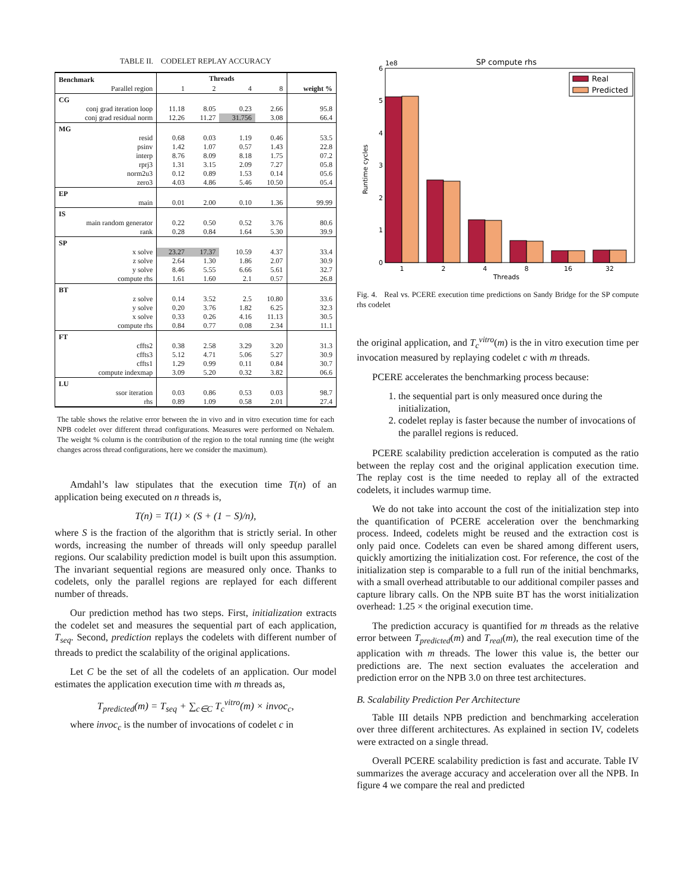TABLE II. CODELET REPLAY ACCURACY
| Benchmark | Threads | | | | |
| --- | --- | --- | --- | --- | --- |
| Parallel region | 1 | 2 | 4 | 8 | weight % |
| CG | | | | | |
| conj grad iteration loop | 11.18 | 8.05 | 0.23 | 2.66 | 95.8 |
| conj grad residual norm | 12.26 | 11.27 | 31.756 | 3.08 | 66.4 |
| MG | | | | | |
| resid | 0.68 | 0.03 | 1.19 | 0.46 | 53.5 |
| psinv | 1.42 | 1.07 | 0.57 | 1.43 | 22.8 |
| interp | 8.76 | 8.09 | 8.18 | 1.75 | 07.2 |
| rprj3 | 1.31 | 3.15 | 2.09 | 7.27 | 05.8 |
| norm2u3 | 0.12 | 0.89 | 1.53 | 0.14 | 05.6 |
| zero3 | 4.03 | 4.86 | 5.46 | 10.50 | 05.4 |
| EP | | | | | |
| main | 0.01 | 2.00 | 0.10 | 1.36 | 99.99 |
| IS | | | | | |
| main random generator | 0.22 | 0.50 | 0.52 | 3.76 | 80.6 |
| rank | 0.28 | 0.84 | 1.64 | 5.30 | 39.9 |
| SP | | | | | |
| x solve | 23.27 | 17.37 | 10.59 | 4.37 | 33.4 |
| z solve | 2.64 | 1.30 | 1.86 | 2.07 | 30.9 |
| y solve | 8.46 | 5.55 | 6.66 | 5.61 | 32.7 |
| compute rhs | 1.61 | 1.60 | 2.1 | 0.57 | 26.8 |
| BT | | | | | |
| z solve | 0.14 | 3.52 | 2.5 | 10.80 | 33.6 |
| y solve | 0.20 | 3.76 | 1.82 | 6.25 | 32.3 |
| x solve | 0.33 | 0.26 | 4.16 | 11.13 | 30.5 |
| compute rhs | 0.84 | 0.77 | 0.08 | 2.34 | 11.1 |
| FT | | | | | |
| cffts2 | 0.38 | 2.58 | 3.29 | 3.20 | 31.3 |
| cffts3 | 5.12 | 4.71 | 5.06 | 5.27 | 30.9 |
| cffts1 | 1.29 | 0.99 | 0.11 | 0.84 | 30.7 |
| compute indexmap | 3.09 | 5.20 | 0.32 | 3.82 | 06.6 |
| LU | | | | | |
| ssor iteration | 0.03 | 0.86 | 0.53 | 0.03 | 98.7 |
| rhs | 0.89 | 1.09 | 0.58 | 2.01 | 27.4 |
The table shows the relative error between the in vivo and in vitro execution time for each NPB codelet over different thread configurations. Measures were performed on Nehalem. The weight % column is the contribution of the region to the total running time (the weight changes across thread configurations, here we consider the maximum).
Amdahl’s law stipulates that the execution time T(n) of an application being executed on n threads is,
T(n) = T(1) × (S + (1 − S)/n),
where S is the fraction of the algorithm that is strictly serial. In other words, increasing the number of threads will only speedup parallel regions. Our scalability prediction model is built upon this assumption. The invariant sequential regions are measured only once. Thanks to codelets, only the parallel regions are replayed for each different number of threads.
Our prediction method has two steps. First, initialization extracts the codelet set and measures the sequential part of each application, T<sub>seq</sub>. Second, prediction replays the codelets with different number of threads to predict the scalability of the original applications.
Let C be the set of all the codelets of an application. Our model estimates the application execution time with m threads as,
T<sub>predicted</sub>(m) = T<sub>seq</sub> + ∑<sub>c∈C</sub> T<sub>c</sub><sup>vitro</sup>(m) × invoc<sub>c</sub>,
where invoc<sub>c</sub> is the number of invocations of codelet c in
SP compute rhs
1e8
0
1
2
3
4
5
6
Runtime cycles
1
2
4
8
16
32
Threads
Real
Predicted
Fig. 4. Real vs. PCERE execution time predictions on Sandy Bridge for the SP compute rhs codelet
the original application, and T<sub>c</sub><sup>vitro</sup>(m) is the in vitro execution time per invocation measured by replaying codelet c with m threads.
PCERE accelerates the benchmarking process because:
1. the sequential part is only measured once during the initialization,
2. codelet replay is faster because the number of invocations of the parallel regions is reduced.
PCERE scalability prediction acceleration is computed as the ratio between the replay cost and the original application execution time. The replay cost is the time needed to replay all of the extracted codelets, it includes warmup time.
We do not take into account the cost of the initialization step into the quantification of PCERE acceleration over the benchmarking process. Indeed, codelets might be reused and the extraction cost is only paid once. Codelets can even be shared among different users, quickly amortizing the initialization cost. For reference, the cost of the initialization step is comparable to a full run of the initial benchmarks, with a small overhead attributable to our additional compiler passes and capture library calls. On the NPB suite BT has the worst initialization overhead: 1.25 × the original execution time.
The prediction accuracy is quantified for m threads as the relative error between T<sub>predicted</sub>(m) and T<sub>real</sub>(m), the real execution time of the application with m threads. The lower this value is, the better our predictions are. The next section evaluates the acceleration and prediction error on the NPB 3.0 on three test architectures.
B. Scalability Prediction Per Architecture
Table III details NPB prediction and benchmarking acceleration over three different architectures. As explained in section IV, codelets were extracted on a single thread.
Overall PCERE scalability prediction is fast and accurate. Table IV summarizes the average accuracy and acceleration over all the NPB. In figure 4 we compare the real and predicted